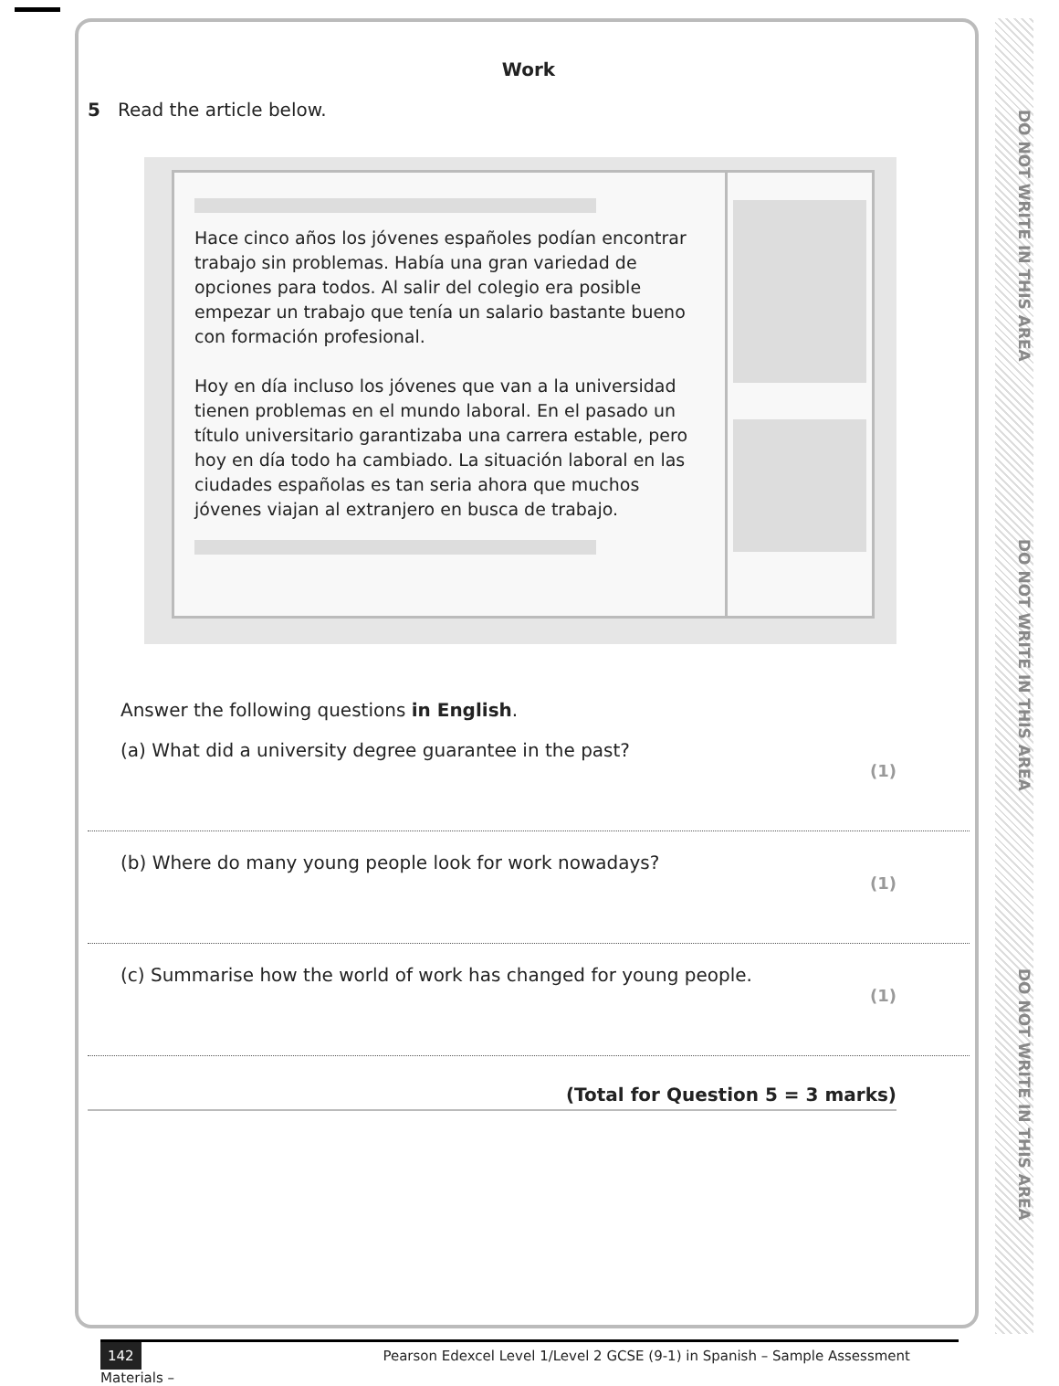DO NOT WRITE IN THIS AREA
DO NOT WRITE IN THIS AREA
DO NOT WRITE IN THIS AREA
Work
5 Read the article below.
Hace cinco años los jóvenes españoles podían encontrar trabajo sin problemas. Había una gran variedad de opciones para todos. Al salir del colegio era posible empezar un trabajo que tenía un salario bastante bueno con formación profesional.
Hoy en día incluso los jóvenes que van a la universidad tienen problemas en el mundo laboral. En el pasado un título universitario garantizaba una carrera estable, pero hoy en día todo ha cambiado. La situación laboral en las ciudades españolas es tan seria ahora que muchos jóvenes viajan al extranjero en busca de trabajo.
Answer the following questions in English.
(a) What did a university degree guarantee in the past?
(1)
(b) Where do many young people look for work nowadays?
(1)
(c) Summarise how the world of work has changed for young people.
(1)
(Total for Question 5 = 3 marks)
142 Pearson Edexcel Level 1/Level 2 GCSE (9-1) in Spanish – Sample Assessment Materials –